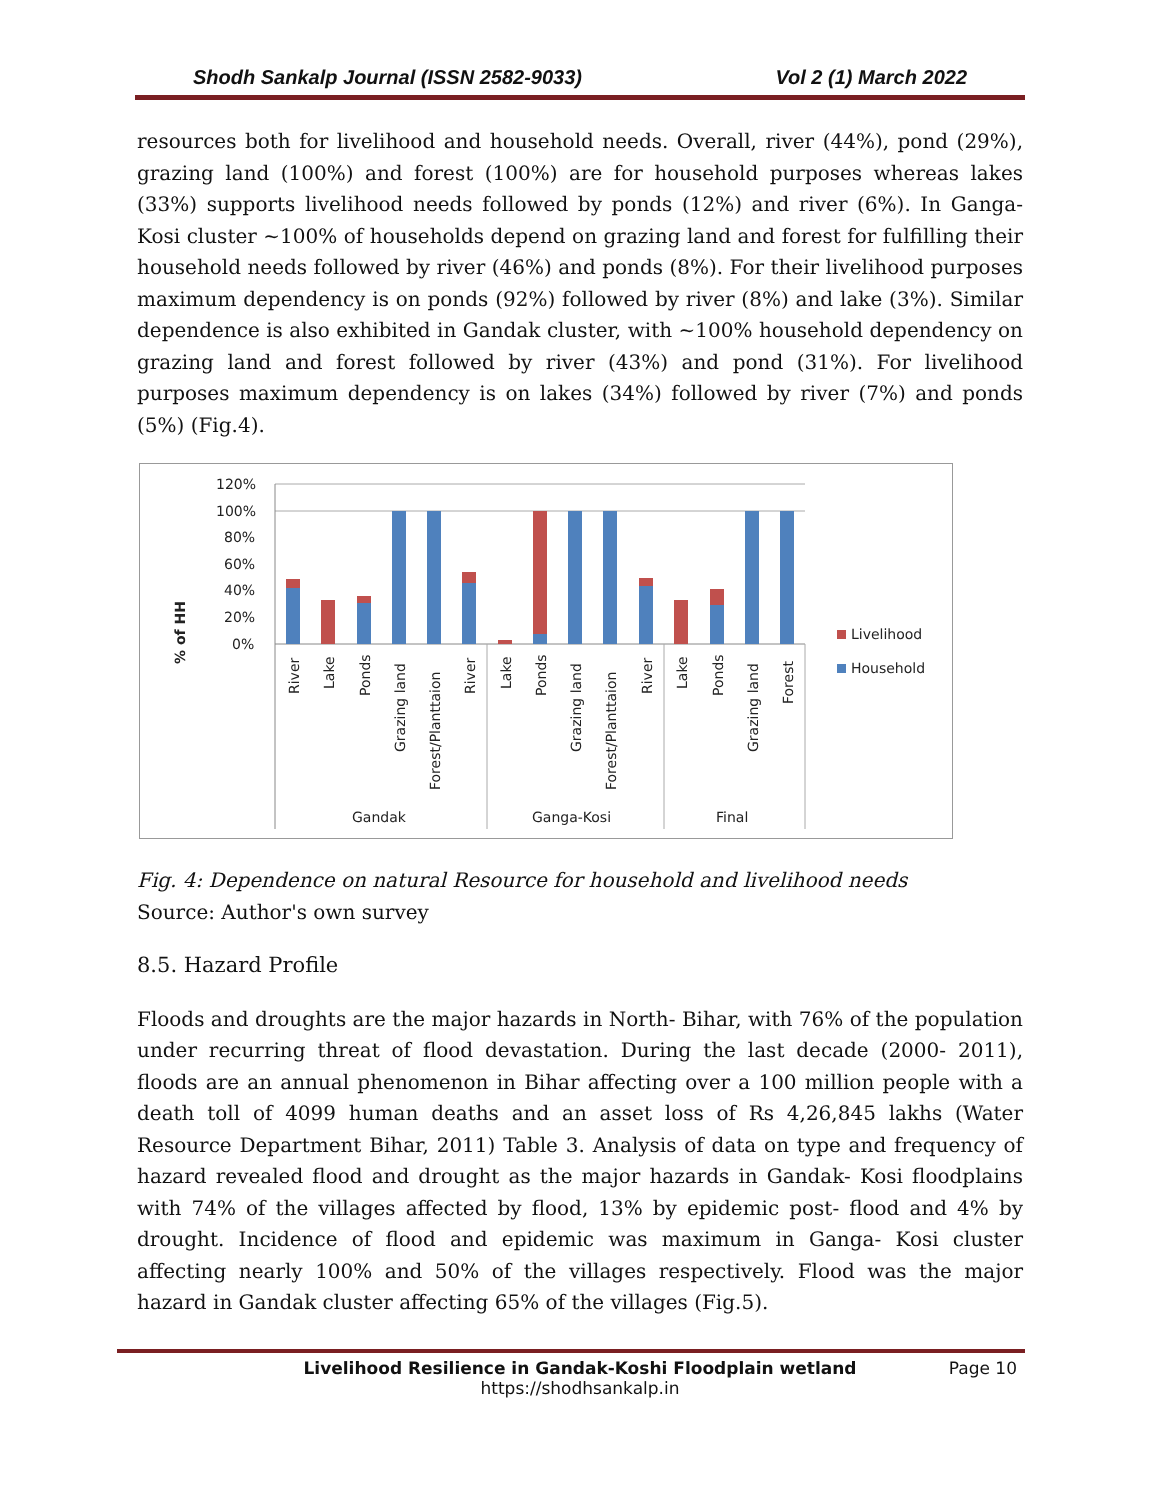Shodh Sankalp Journal (ISSN 2582-9033) Vol 2 (1) March 2022
resources both for livelihood and household needs. Overall, river (44%), pond (29%), grazing land (100%) and forest (100%) are for household purposes whereas lakes (33%) supports livelihood needs followed by ponds (12%) and river (6%). In Ganga-Kosi cluster ~100% of households depend on grazing land and forest for fulfilling their household needs followed by river (46%) and ponds (8%). For their livelihood purposes maximum dependency is on ponds (92%) followed by river (8%) and lake (3%). Similar dependence is also exhibited in Gandak cluster, with ~100% household dependency on grazing land and forest followed by river (43%) and pond (31%). For livelihood purposes maximum dependency is on lakes (34%) followed by river (7%) and ponds (5%) (Fig.4).
120%
100%
80%
60%
40%
20%
0%
% of HH
River
Lake
Ponds
Grazing land
Forest/Planttaion
River
Lake
Ponds
Grazing land
Forest/Planttaion
River
Lake
Ponds
Grazing land
Forest
Gandak
Ganga-Kosi
Final
Livelihood
Household
Fig. 4: Dependence on natural Resource for household and livelihood needs
Source: Author's own survey
8.5. Hazard Profile
Floods and droughts are the major hazards in North- Bihar, with 76% of the population under recurring threat of flood devastation. During the last decade (2000- 2011), floods are an annual phenomenon in Bihar affecting over a 100 million people with a death toll of 4099 human deaths and an asset loss of Rs 4,26,845 lakhs (Water Resource Department Bihar, 2011) Table 3. Analysis of data on type and frequency of hazard revealed flood and drought as the major hazards in Gandak- Kosi floodplains with 74% of the villages affected by flood, 13% by epidemic post- flood and 4% by drought. Incidence of flood and epidemic was maximum in Ganga- Kosi cluster affecting nearly 100% and 50% of the villages respectively. Flood was the major hazard in Gandak cluster affecting 65% of the villages (Fig.5).
Livelihood Resilience in Gandak-Koshi Floodplain wetland
Page 10
https://shodhsankalp.in